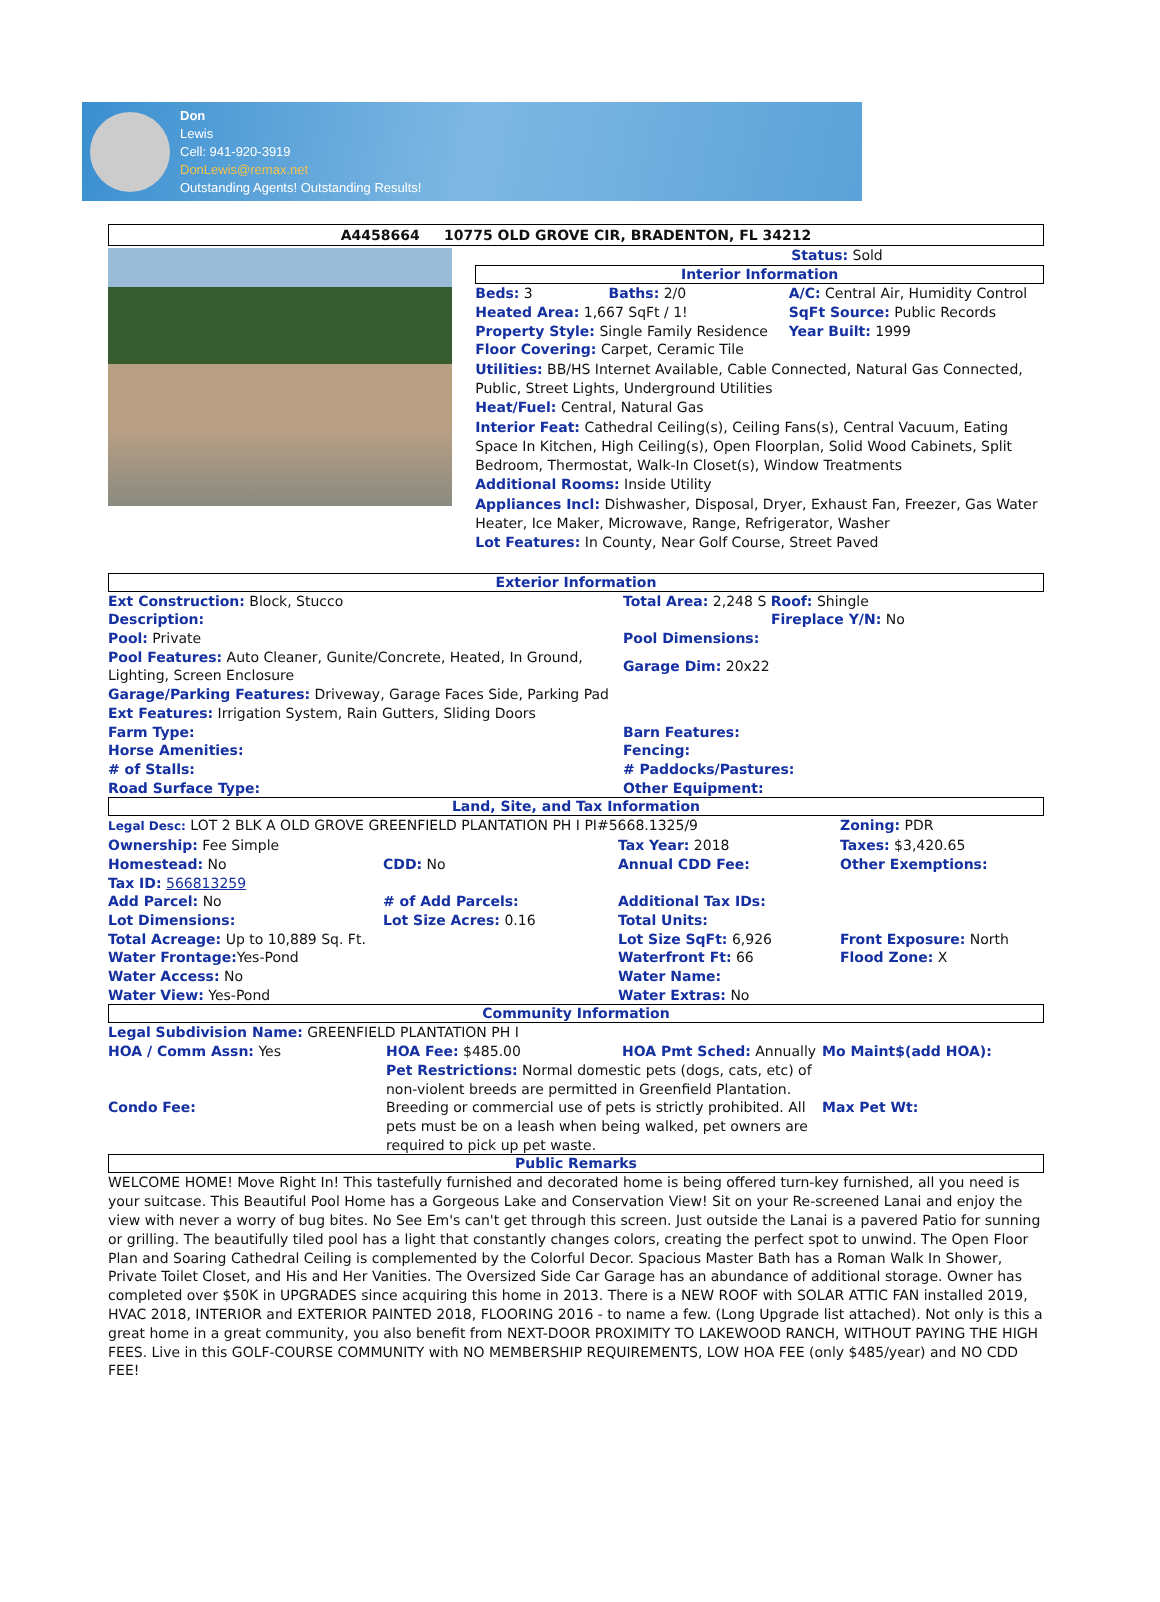Don
Lewis
Cell: 941-920-3919
DonLewis@remax.net
Outstanding Agents! Outstanding Results!
A4458664 10775 OLD GROVE CIR, BRADENTON, FL 34212
Status: Sold
Interior Information
| Beds: 3 | Baths: 2/0 | A/C: Central Air, Humidity Control |
| Heated Area: 1,667 SqFt / 1! | | SqFt Source: Public Records |
| Property Style: Single Family Residence | | Year Built: 1999 |
Floor Covering: Carpet, Ceramic Tile
Utilities: BB/HS Internet Available, Cable Connected, Natural Gas Connected, Public, Street Lights, Underground Utilities
Heat/Fuel: Central, Natural Gas
Interior Feat: Cathedral Ceiling(s), Ceiling Fans(s), Central Vacuum, Eating Space In Kitchen, High Ceiling(s), Open Floorplan, Solid Wood Cabinets, Split Bedroom, Thermostat, Walk-In Closet(s), Window Treatments
Additional Rooms: Inside Utility
Appliances Incl: Dishwasher, Disposal, Dryer, Exhaust Fan, Freezer, Gas Water Heater, Ice Maker, Microwave, Range, Refrigerator, Washer
Lot Features: In County, Near Golf Course, Street Paved
Exterior Information
| Ext Construction: Block, Stucco | Total Area: 2,248 S Roof: Shingle |
| Description: | Fireplace Y/N: No |
| Pool: Private | Pool Dimensions: |
| Pool Features: Auto Cleaner, Gunite/Concrete, Heated, In Ground, Lighting, Screen Enclosure | Garage Dim: 20x22 |
| Garage/Parking Features: Driveway, Garage Faces Side, Parking Pad | |
| Ext Features: Irrigation System, Rain Gutters, Sliding Doors | |
| Farm Type: | Barn Features: |
| Horse Amenities: | Fencing: |
| # of Stalls: | # Paddocks/Pastures: |
| Road Surface Type: | Other Equipment: |
Land, Site, and Tax Information
| Legal Desc: LOT 2 BLK A OLD GROVE GREENFIELD PLANTATION PH I PI#5668.1325/9 | | | Zoning: PDR |
| Ownership: Fee Simple | | Tax Year: 2018 | Taxes: $3,420.65 |
| Homestead: No | CDD: No | Annual CDD Fee: | Other Exemptions: |
| Tax ID: 566813259 | | | |
| Add Parcel: No | # of Add Parcels: | Additional Tax IDs: | |
| Lot Dimensions: | Lot Size Acres: 0.16 | Total Units: | |
| Total Acreage: Up to 10,889 Sq. Ft. | | Lot Size SqFt: 6,926 | Front Exposure: North |
| Water Frontage: Yes-Pond | | Waterfront Ft: 66 | Flood Zone: X |
| Water Access: No | | Water Name: | |
| Water View: Yes-Pond | | Water Extras: No | |
Community Information
| Legal Subdivision Name: GREENFIELD PLANTATION PH I | | | |
| HOA / Comm Assn: Yes | HOA Fee: $485.00 | HOA Pmt Sched: Annually | Mo Maint$(add HOA): |
| Condo Fee: | Pet Restrictions: Normal domestic pets (dogs, cats, etc) of non-violent breeds are permitted in Greenfield Plantation. Breeding or commercial use of pets is strictly prohibited. All pets must be on a leash when being walked, pet owners are required to pick up pet waste. | | Max Pet Wt: |
Public Remarks
WELCOME HOME! Move Right In! This tastefully furnished and decorated home is being offered turn-key furnished, all you need is your suitcase. This Beautiful Pool Home has a Gorgeous Lake and Conservation View! Sit on your Re-screened Lanai and enjoy the view with never a worry of bug bites. No See Em's can't get through this screen. Just outside the Lanai is a pavered Patio for sunning or grilling. The beautifully tiled pool has a light that constantly changes colors, creating the perfect spot to unwind. The Open Floor Plan and Soaring Cathedral Ceiling is complemented by the Colorful Decor. Spacious Master Bath has a Roman Walk In Shower, Private Toilet Closet, and His and Her Vanities. The Oversized Side Car Garage has an abundance of additional storage. Owner has completed over $50K in UPGRADES since acquiring this home in 2013. There is a NEW ROOF with SOLAR ATTIC FAN installed 2019, HVAC 2018, INTERIOR and EXTERIOR PAINTED 2018, FLOORING 2016 - to name a few. (Long Upgrade list attached). Not only is this a great home in a great community, you also benefit from NEXT-DOOR PROXIMITY TO LAKEWOOD RANCH, WITHOUT PAYING THE HIGH FEES. Live in this GOLF-COURSE COMMUNITY with NO MEMBERSHIP REQUIREMENTS, LOW HOA FEE (only $485/year) and NO CDD FEE!